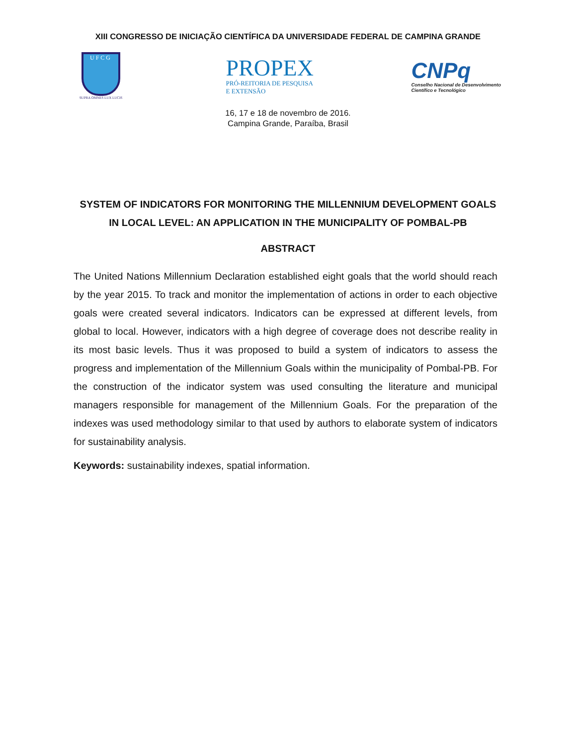XIII CONGRESSO DE INICIAÇÃO CIENTÍFICA DA UNIVERSIDADE FEDERAL DE CAMPINA GRANDE
UFCG
SUPRA OMNES LUX LUCIS
PROPEX
PRÓ-REITORIA DE PESQUISA
E EXTENSÃO
CNPq
Conselho Nacional de Desenvolvimento
Científico e Tecnológico
16, 17 e 18 de novembro de 2016.
Campina Grande, Paraíba, Brasil
SYSTEM OF INDICATORS FOR MONITORING THE MILLENNIUM DEVELOPMENT GOALS IN LOCAL LEVEL: AN APPLICATION IN THE MUNICIPALITY OF POMBAL-PB
ABSTRACT
The United Nations Millennium Declaration established eight goals that the world should reach by the year 2015. To track and monitor the implementation of actions in order to each objective goals were created several indicators. Indicators can be expressed at different levels, from global to local. However, indicators with a high degree of coverage does not describe reality in its most basic levels. Thus it was proposed to build a system of indicators to assess the progress and implementation of the Millennium Goals within the municipality of Pombal-PB. For the construction of the indicator system was used consulting the literature and municipal managers responsible for management of the Millennium Goals. For the preparation of the indexes was used methodology similar to that used by authors to elaborate system of indicators for sustainability analysis.
Keywords: sustainability indexes, spatial information.